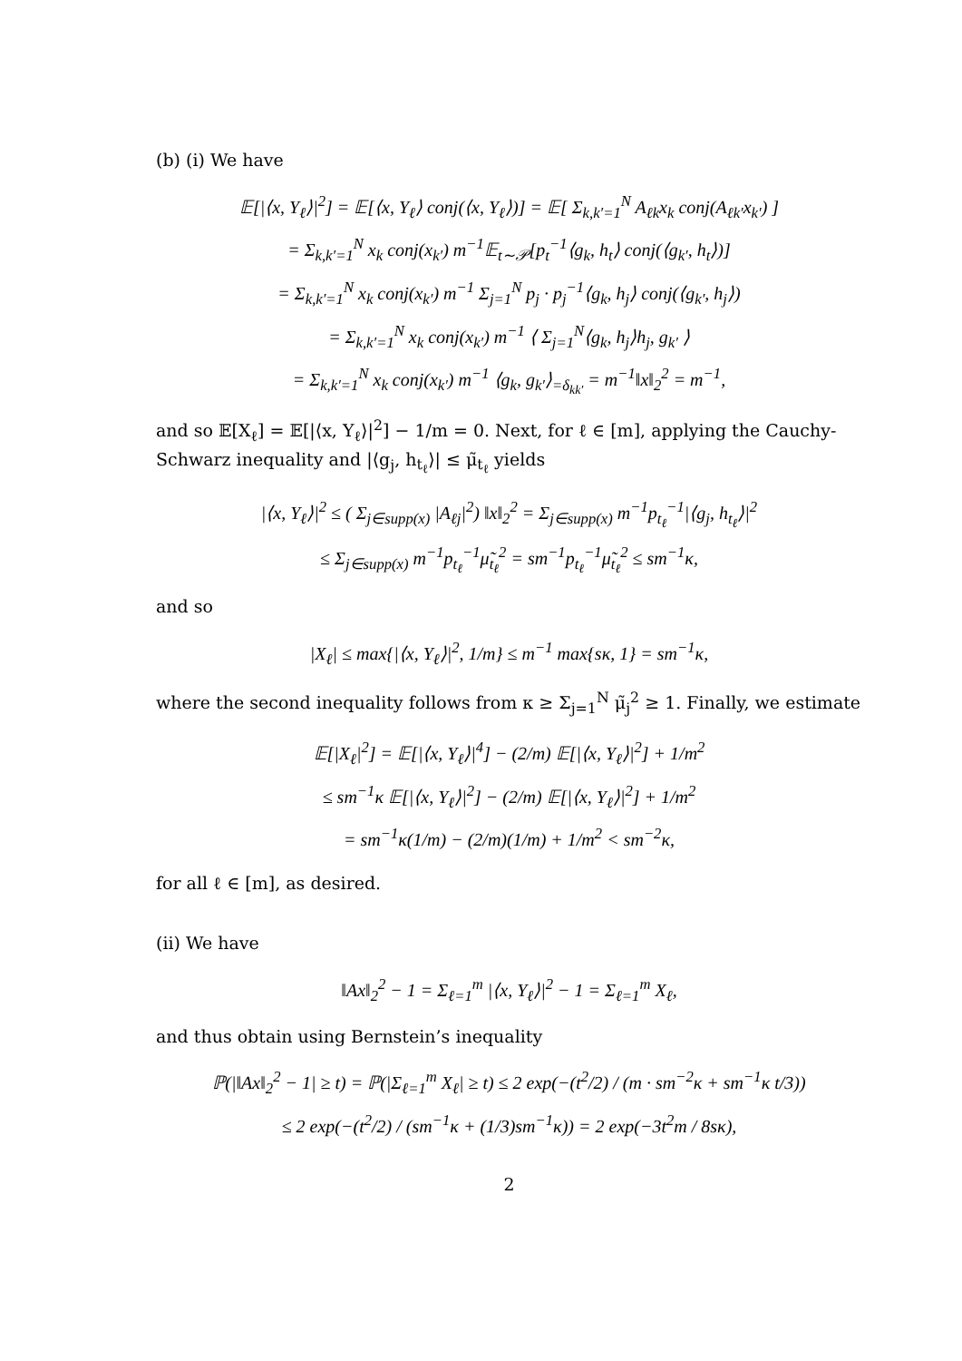(b) (i) We have
𝔼[|⟨x, Y<sub>ℓ</sub>⟩|<sup>2</sup>] = 𝔼[⟨x, Y<sub>ℓ</sub>⟩ conj(⟨x, Y<sub>ℓ</sub>⟩)] = 𝔼[ Σ<sub>k,k′=1</sub><sup>N</sup> A<sub>ℓk</sub>x<sub>k</sub> conj(A<sub>ℓk′</sub>x<sub>k′</sub>) ]
= Σ<sub>k,k′=1</sub><sup>N</sup> x<sub>k</sub> conj(x<sub>k′</sub>) m<sup>−1</sup>𝔼<sub>t∼𝒫</sub>[p<sub>t</sub><sup>−1</sup>⟨g<sub>k</sub>, h<sub>t</sub>⟩ conj(⟨g<sub>k′</sub>, h<sub>t</sub>⟩)]
= Σ<sub>k,k′=1</sub><sup>N</sup> x<sub>k</sub> conj(x<sub>k′</sub>) m<sup>−1</sup> Σ<sub>j=1</sub><sup>N</sup> p<sub>j</sub> · p<sub>j</sub><sup>−1</sup>⟨g<sub>k</sub>, h<sub>j</sub>⟩ conj(⟨g<sub>k′</sub>, h<sub>j</sub>⟩)
= Σ<sub>k,k′=1</sub><sup>N</sup> x<sub>k</sub> conj(x<sub>k′</sub>) m<sup>−1</sup> ⟨ Σ<sub>j=1</sub><sup>N</sup>⟨g<sub>k</sub>, h<sub>j</sub>⟩h<sub>j</sub>, g<sub>k′</sub> ⟩
= Σ<sub>k,k′=1</sub><sup>N</sup> x<sub>k</sub> conj(x<sub>k′</sub>) m<sup>−1</sup> ⟨g<sub>k</sub>, g<sub>k′</sub>⟩<sub>=δ<sub>kk′</sub></sub> = m<sup>−1</sup>‖x‖<sub>2</sub><sup>2</sup> = m<sup>−1</sup>,
and so 𝔼[X<sub>ℓ</sub>] = 𝔼[|⟨x, Y<sub>ℓ</sub>⟩|<sup>2</sup>] − 1/m = 0. Next, for ℓ ∈ [m], applying the Cauchy-Schwarz inequality and |⟨g<sub>j</sub>, h<sub>t<sub>ℓ</sub></sub>⟩| ≤ μ̃<sub>t<sub>ℓ</sub></sub> yields
|⟨x, Y<sub>ℓ</sub>⟩|<sup>2</sup> ≤ ( Σ<sub>j∈supp(x)</sub> |A<sub>ℓj</sub>|<sup>2</sup>) ‖x‖<sub>2</sub><sup>2</sup> = Σ<sub>j∈supp(x)</sub> m<sup>−1</sup>p<sub>t<sub>ℓ</sub></sub><sup>−1</sup>|⟨g<sub>j</sub>, h<sub>t<sub>ℓ</sub></sub>⟩|<sup>2</sup>
≤ Σ<sub>j∈supp(x)</sub> m<sup>−1</sup>p<sub>t<sub>ℓ</sub></sub><sup>−1</sup>μ̃<sub>t<sub>ℓ</sub></sub><sup>2</sup> = sm<sup>−1</sup>p<sub>t<sub>ℓ</sub></sub><sup>−1</sup>μ̃<sub>t<sub>ℓ</sub></sub><sup>2</sup> ≤ sm<sup>−1</sup>κ,
and so
|X<sub>ℓ</sub>| ≤ max{|⟨x, Y<sub>ℓ</sub>⟩|<sup>2</sup>, 1/m} ≤ m<sup>−1</sup> max{sκ, 1} = sm<sup>−1</sup>κ,
where the second inequality follows from κ ≥ Σ<sub>j=1</sub><sup>N</sup> μ̃<sub>j</sub><sup>2</sup> ≥ 1. Finally, we estimate
𝔼[|X<sub>ℓ</sub>|<sup>2</sup>] = 𝔼[|⟨x, Y<sub>ℓ</sub>⟩|<sup>4</sup>] − (2/m) 𝔼[|⟨x, Y<sub>ℓ</sub>⟩|<sup>2</sup>] + 1/m<sup>2</sup>
≤ sm<sup>−1</sup>κ 𝔼[|⟨x, Y<sub>ℓ</sub>⟩|<sup>2</sup>] − (2/m) 𝔼[|⟨x, Y<sub>ℓ</sub>⟩|<sup>2</sup>] + 1/m<sup>2</sup>
= sm<sup>−1</sup>κ(1/m) − (2/m)(1/m) + 1/m<sup>2</sup> < sm<sup>−2</sup>κ,
for all ℓ ∈ [m], as desired.
(ii) We have
‖Ax‖<sub>2</sub><sup>2</sup> − 1 = Σ<sub>ℓ=1</sub><sup>m</sup> |⟨x, Y<sub>ℓ</sub>⟩|<sup>2</sup> − 1 = Σ<sub>ℓ=1</sub><sup>m</sup> X<sub>ℓ</sub>,
and thus obtain using Bernstein’s inequality
ℙ(|‖Ax‖<sub>2</sub><sup>2</sup> − 1| ≥ t) = ℙ(|Σ<sub>ℓ=1</sub><sup>m</sup> X<sub>ℓ</sub>| ≥ t) ≤ 2 exp(−(t<sup>2</sup>/2) / (m · sm<sup>−2</sup>κ + sm<sup>−1</sup>κ t/3))
≤ 2 exp(−(t<sup>2</sup>/2) / (sm<sup>−1</sup>κ + (1/3)sm<sup>−1</sup>κ)) = 2 exp(−3t<sup>2</sup>m / 8sκ),
2